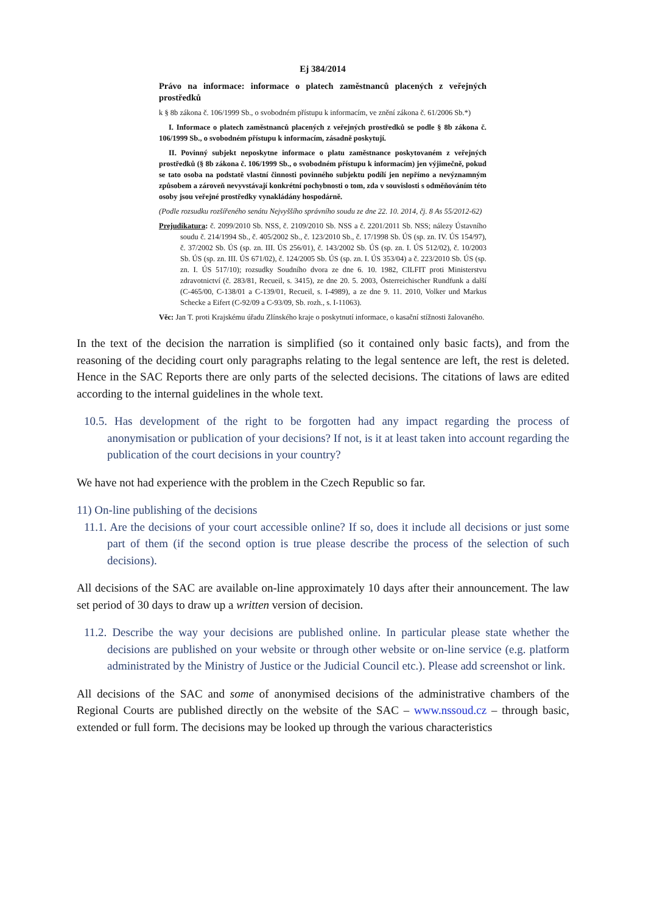Ej 384/2014
Právo na informace: informace o platech zaměstnanců placených z veřejných prostředků
k § 8b zákona č. 106/1999 Sb., o svobodném přístupu k informacím, ve znění zákona č. 61/2006 Sb.*)
I. Informace o platech zaměstnanců placených z veřejných prostředků se podle § 8b zákona č. 106/1999 Sb., o svobodném přístupu k informacím, zásadně poskytují.
II. Povinný subjekt neposkytne informace o platu zaměstnance poskytovaném z veřejných prostředků (§ 8b zákona č. 106/1999 Sb., o svobodném přístupu k informacím) jen výjimečně, pokud se tato osoba na podstatě vlastní činnosti povinného subjektu podílí jen nepřímo a nevýznamným způsobem a zároveň nevyvstávají konkrétní pochybnosti o tom, zda v souvislosti s odměňováním této osoby jsou veřejné prostředky vynakládány hospodárně.
(Podle rozsudku rozšířeného senátu Nejvyššího správního soudu ze dne 22. 10. 2014, čj. 8 As 55/2012-62)
Prejudikatura: č. 2099/2010 Sb. NSS, č. 2109/2010 Sb. NSS a č. 2201/2011 Sb. NSS; nálezy Ústavního soudu č. 214/1994 Sb., č. 405/2002 Sb., č. 123/2010 Sb., č. 17/1998 Sb. ÚS (sp. zn. IV. ÚS 154/97), č. 37/2002 Sb. ÚS (sp. zn. III. ÚS 256/01), č. 143/2002 Sb. ÚS (sp. zn. I. ÚS 512/02), č. 10/2003 Sb. ÚS (sp. zn. III. ÚS 671/02), č. 124/2005 Sb. ÚS (sp. zn. I. ÚS 353/04) a č. 223/2010 Sb. ÚS (sp. zn. I. ÚS 517/10); rozsudky Soudního dvora ze dne 6. 10. 1982, CILFIT proti Ministerstvu zdravotnictví (č. 283/81, Recueil, s. 3415), ze dne 20. 5. 2003, Österreichischer Rundfunk a další (C-465/00, C-138/01 a C-139/01, Recueil, s. I-4989), a ze dne 9. 11. 2010, Volker und Markus Schecke a Eifert (C-92/09 a C-93/09, Sb. rozh., s. I-11063).
Věc: Jan T. proti Krajskému úřadu Zlínského kraje o poskytnutí informace, o kasační stížnosti žalovaného.
In the text of the decision the narration is simplified (so it contained only basic facts), and from the reasoning of the deciding court only paragraphs relating to the legal sentence are left, the rest is deleted. Hence in the SAC Reports there are only parts of the selected decisions. The citations of laws are edited according to the internal guidelines in the whole text.
10.5. Has development of the right to be forgotten had any impact regarding the process of anonymisation or publication of your decisions? If not, is it at least taken into account regarding the publication of the court decisions in your country?
We have not had experience with the problem in the Czech Republic so far.
11) On-line publishing of the decisions
11.1. Are the decisions of your court accessible online? If so, does it include all decisions or just some part of them (if the second option is true please describe the process of the selection of such decisions).
All decisions of the SAC are available on-line approximately 10 days after their announcement. The law set period of 30 days to draw up a written version of decision.
11.2. Describe the way your decisions are published online. In particular please state whether the decisions are published on your website or through other website or on-line service (e.g. platform administrated by the Ministry of Justice or the Judicial Council etc.). Please add screenshot or link.
All decisions of the SAC and some of anonymised decisions of the administrative chambers of the Regional Courts are published directly on the website of the SAC – www.nssoud.cz – through basic, extended or full form. The decisions may be looked up through the various characteristics